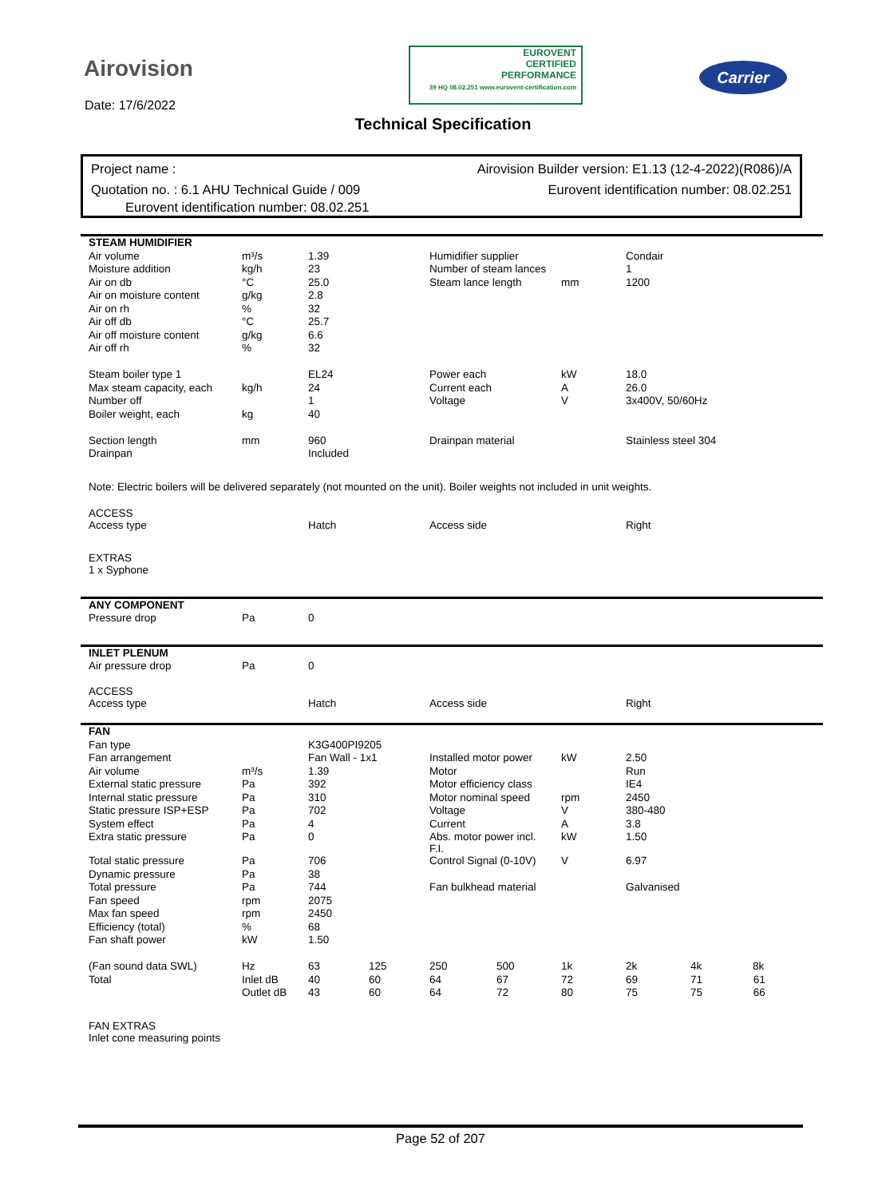Airovision
Date: 17/6/2022
EUROVENT
CERTIFIED
PERFORMANCE
39 HQ 08.02.251 www.eurovent-certification.com
Carrier
Technical Specification
Project name : Airovision Builder version: E1.13 (12-4-2022)(R086)/A
Quotation no. : 6.1 AHU Technical Guide / 009 Eurovent identification number: 08.02.251
Eurovent identification number: 08.02.251
| STEAM HUMIDIFIER | | | | | | | | |
| Air volume | m³/s | 1.39 | | Humidifier supplier | | | Condair | |
| Moisture addition | kg/h | 23 | | Number of steam lances | | | 1 | |
| Air on db | °C | 25.0 | | Steam lance length | | mm | 1200 | |
| Air on moisture content | g/kg | 2.8 | | | | | | |
| Air on rh | % | 32 | | | | | | |
| Air off db | °C | 25.7 | | | | | | |
| Air off moisture content | g/kg | 6.6 | | | | | | |
| Air off rh | % | 32 | | | | | | |
| Steam boiler type 1 | | EL24 | | Power each | | kW | 18.0 | |
| Max steam capacity, each | kg/h | 24 | | Current each | | A | 26.0 | |
| Number off | | 1 | | Voltage | | V | 3x400V, 50/60Hz | |
| Boiler weight, each | kg | 40 | | | | | | |
| Section length | mm | 960 | | Drainpan material | | | Stainless steel 304 | |
| Drainpan | | Included | | | | | | |
| Note: Electric boilers will be delivered separately (not mounted on the unit). Boiler weights not included in unit weights. | | | | | | | | |
| ACCESS | | | | | | | | |
| Access type | | Hatch | | Access side | | | Right | |
| EXTRAS | | | | | | | | |
| 1 x Syphone | | | | | | | | |
| ANY COMPONENT | | | | | | | | |
| Pressure drop | Pa | 0 | | | | | | |
| INLET PLENUM | | | | | | | | |
| Air pressure drop | Pa | 0 | | | | | | |
| ACCESS | | | | | | | | |
| Access type | | Hatch | | Access side | | | Right | |
| FAN | | | | | | | | |
| Fan type | | K3G400PI9205 | | | | | | |
| Fan arrangement | | Fan Wall - 1x1 | | Installed motor power | | kW | 2.50 | |
| Air volume | m³/s | 1.39 | | Motor | | | Run | |
| External static pressure | Pa | 392 | | Motor efficiency class | | | IE4 | |
| Internal static pressure | Pa | 310 | | Motor nominal speed | | rpm | 2450 | |
| Static pressure ISP+ESP | Pa | 702 | | Voltage | | V | 380-480 | |
| System effect | Pa | 4 | | Current | | A | 3.8 | |
| Extra static pressure | Pa | 0 | | Abs. motor power incl. F.I. | | kW | 1.50 | |
| Total static pressure | Pa | 706 | | Control Signal (0-10V) | | V | 6.97 | |
| Dynamic pressure | Pa | 38 | | | | | | |
| Total pressure | Pa | 744 | | Fan bulkhead material | | | Galvanised | |
| Fan speed | rpm | 2075 | | | | | | |
| Max fan speed | rpm | 2450 | | | | | | |
| Efficiency (total) | % | 68 | | | | | | |
| Fan shaft power | kW | 1.50 | | | | | | |
| (Fan sound data SWL) | Hz | 63 | 125 | 250 | 500 | 1k | 2k | 4k 8k |
| Total | Inlet dB | 40 | 60 | 64 | 67 | 72 | 69 | 71 61 |
| | Outlet dB | 43 | 60 | 64 | 72 | 80 | 75 | 75 66 |
| FAN EXTRAS | | | | | | | | |
| Inlet cone measuring points | | | | | | | | |
Page 52 of 207